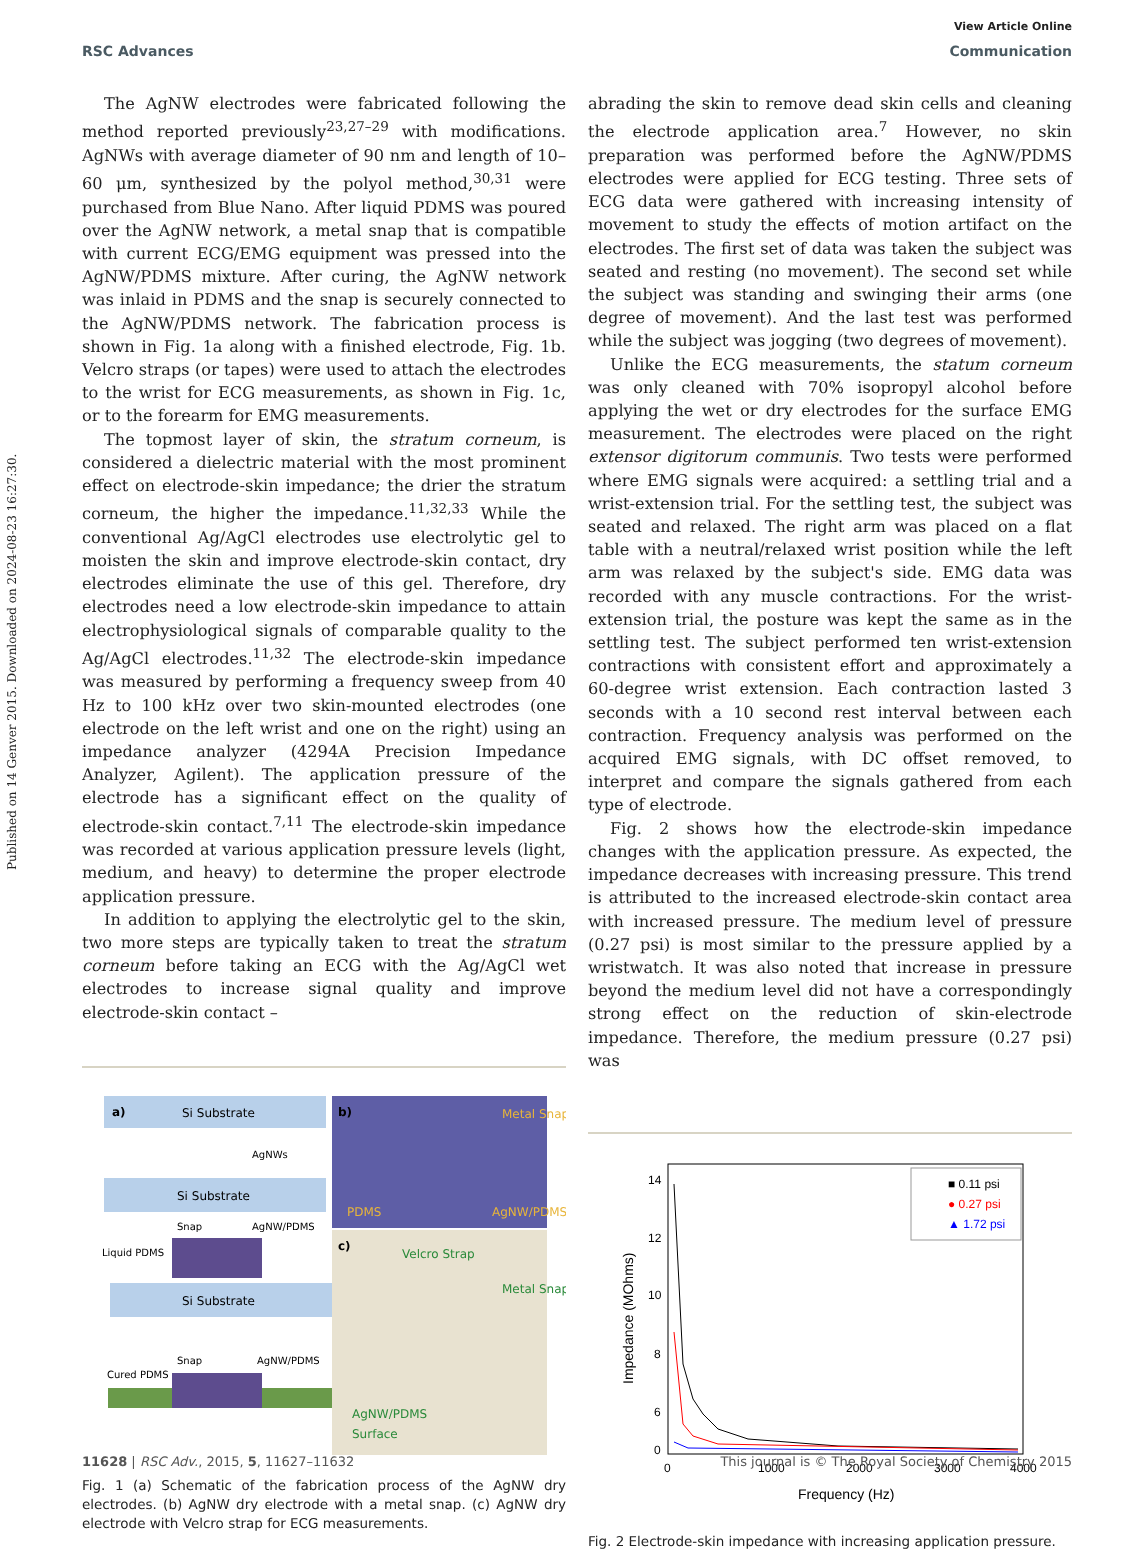View Article Online
RSC Advances Communication
Published on 14 Genver 2015. Downloaded on 2024-08-23 16:27:30.
The AgNW electrodes were fabricated following the method reported previously<sup>23,27–29</sup> with modifications. AgNWs with average diameter of 90 nm and length of 10–60 μm, synthesized by the polyol method,<sup>30,31</sup> were purchased from Blue Nano. After liquid PDMS was poured over the AgNW network, a metal snap that is compatible with current ECG/EMG equipment was pressed into the AgNW/PDMS mixture. After curing, the AgNW network was inlaid in PDMS and the snap is securely connected to the AgNW/PDMS network. The fabrication process is shown in Fig. 1a along with a finished electrode, Fig. 1b. Velcro straps (or tapes) were used to attach the electrodes to the wrist for ECG measurements, as shown in Fig. 1c, or to the forearm for EMG measurements.
The topmost layer of skin, the stratum corneum, is considered a dielectric material with the most prominent effect on electrode-skin impedance; the drier the stratum corneum, the higher the impedance.<sup>11,32,33</sup> While the conventional Ag/AgCl electrodes use electrolytic gel to moisten the skin and improve electrode-skin contact, dry electrodes eliminate the use of this gel. Therefore, dry electrodes need a low electrode-skin impedance to attain electrophysiological signals of comparable quality to the Ag/AgCl electrodes.<sup>11,32</sup> The electrode-skin impedance was measured by performing a frequency sweep from 40 Hz to 100 kHz over two skin-mounted electrodes (one electrode on the left wrist and one on the right) using an impedance analyzer (4294A Precision Impedance Analyzer, Agilent). The application pressure of the electrode has a significant effect on the quality of electrode-skin contact.<sup>7,11</sup> The electrode-skin impedance was recorded at various application pressure levels (light, medium, and heavy) to determine the proper electrode application pressure.
In addition to applying the electrolytic gel to the skin, two more steps are typically taken to treat the stratum corneum before taking an ECG with the Ag/AgCl wet electrodes to increase signal quality and improve electrode-skin contact –
a)
Si Substrate
Si Substrate
AgNWs
Si Substrate
Liquid PDMS
Snap
AgNW/PDMS
Cured PDMS
Snap
AgNW/PDMS
b)
Metal Snap
PDMS
AgNW/PDMS
c)
Velcro Strap
Metal Snap
AgNW/PDMS
Surface
Fig. 1 (a) Schematic of the fabrication process of the AgNW dry electrodes. (b) AgNW dry electrode with a metal snap. (c) AgNW dry electrode with Velcro strap for ECG measurements.
abrading the skin to remove dead skin cells and cleaning the electrode application area.<sup>7</sup> However, no skin preparation was performed before the AgNW/PDMS electrodes were applied for ECG testing. Three sets of ECG data were gathered with increasing intensity of movement to study the effects of motion artifact on the electrodes. The first set of data was taken the subject was seated and resting (no movement). The second set while the subject was standing and swinging their arms (one degree of movement). And the last test was performed while the subject was jogging (two degrees of movement).
Unlike the ECG measurements, the statum corneum was only cleaned with 70% isopropyl alcohol before applying the wet or dry electrodes for the surface EMG measurement. The electrodes were placed on the right extensor digitorum communis. Two tests were performed where EMG signals were acquired: a settling trial and a wrist-extension trial. For the settling test, the subject was seated and relaxed. The right arm was placed on a flat table with a neutral/relaxed wrist position while the left arm was relaxed by the subject's side. EMG data was recorded with any muscle contractions. For the wrist-extension trial, the posture was kept the same as in the settling test. The subject performed ten wrist-extension contractions with consistent effort and approximately a 60-degree wrist extension. Each contraction lasted 3 seconds with a 10 second rest interval between each contraction. Frequency analysis was performed on the acquired EMG signals, with DC offset removed, to interpret and compare the signals gathered from each type of electrode.
Fig. 2 shows how the electrode-skin impedance changes with the application pressure. As expected, the impedance decreases with increasing pressure. This trend is attributed to the increased electrode-skin contact area with increased pressure. The medium level of pressure (0.27 psi) is most similar to the pressure applied by a wristwatch. It was also noted that increase in pressure beyond the medium level did not have a correspondingly strong effect on the reduction of skin-electrode impedance. Therefore, the medium pressure (0.27 psi) was
14
12
10
8
6
0
0
1000
2000
3000
4000
Frequency (Hz)
Impedance (MOhms)
■ 0.11 psi
● 0.27 psi
▲ 1.72 psi
Fig. 2 Electrode-skin impedance with increasing application pressure.
11628 | RSC Adv., 2015, 5, 11627–11632 This journal is © The Royal Society of Chemistry 2015